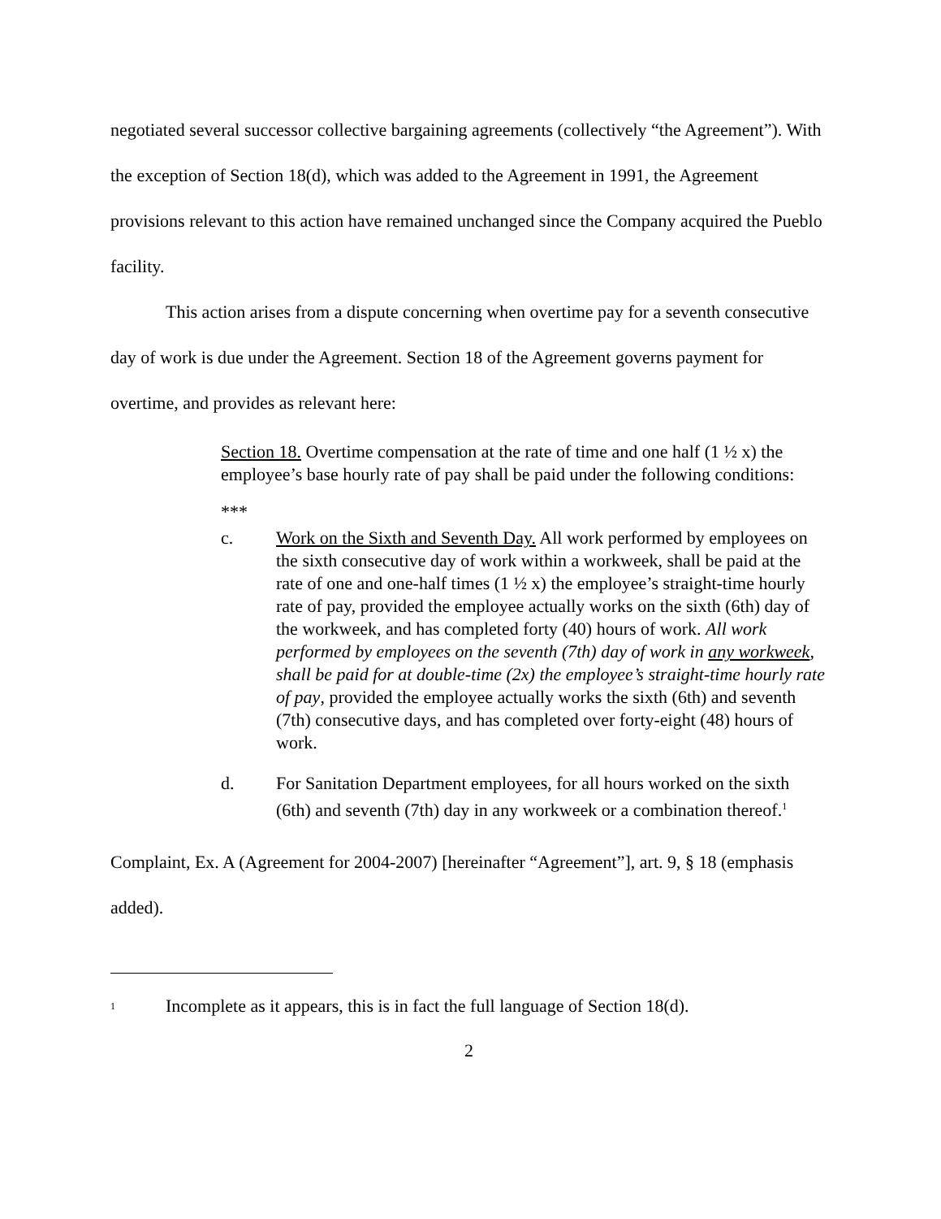negotiated several successor collective bargaining agreements (collectively “the Agreement”). With the exception of Section 18(d), which was added to the Agreement in 1991, the Agreement provisions relevant to this action have remained unchanged since the Company acquired the Pueblo facility.
This action arises from a dispute concerning when overtime pay for a seventh consecutive day of work is due under the Agreement. Section 18 of the Agreement governs payment for overtime, and provides as relevant here:
Section 18. Overtime compensation at the rate of time and one half (1 ½ x) the employee’s base hourly rate of pay shall be paid under the following conditions:
***
c. Work on the Sixth and Seventh Day. All work performed by employees on the sixth consecutive day of work within a workweek, shall be paid at the rate of one and one-half times (1 ½ x) the employee’s straight-time hourly rate of pay, provided the employee actually works on the sixth (6th) day of the workweek, and has completed forty (40) hours of work. All work performed by employees on the seventh (7th) day of work in any workweek, shall be paid for at double-time (2x) the employee’s straight-time hourly rate of pay, provided the employee actually works the sixth (6th) and seventh (7th) consecutive days, and has completed over forty-eight (48) hours of work.
d. For Sanitation Department employees, for all hours worked on the sixth (6th) and seventh (7th) day in any workweek or a combination thereof.<sup>1</sup>
Complaint, Ex. A (Agreement for 2004-2007) [hereinafter “Agreement”], art. 9, § 18 (emphasis added).
<sup>1</sup>
Incomplete as it appears, this is in fact the full language of Section 18(d).
2